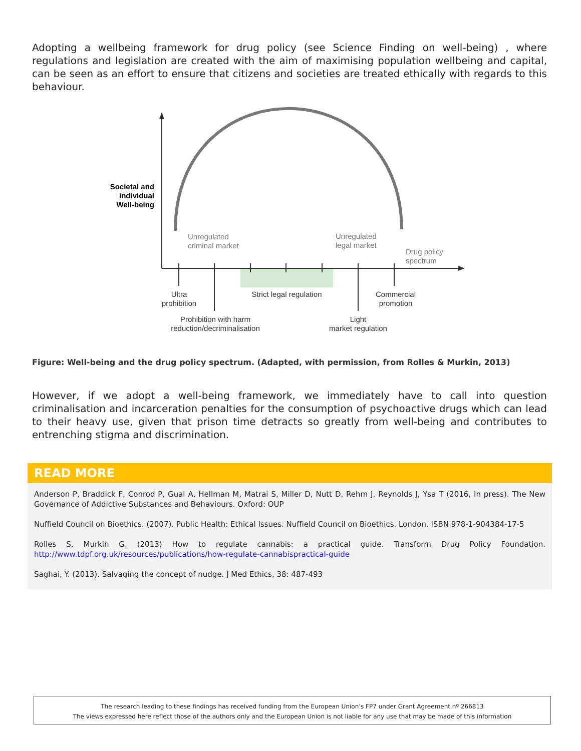Adopting a wellbeing framework for drug policy (see Science Finding on well-being) , where regulations and legislation are created with the aim of maximising population wellbeing and capital, can be seen as an effort to ensure that citizens and societies are treated ethically with regards to this behaviour.
Societal and individual Well-being
Unregulated
criminal market
Unregulated
legal market
Drug policy
spectrum
Ultra
prohibition
Strict legal regulation
Commercial
promotion
Prohibition with harm
reduction/decriminalisation
Light
market regulation
Figure: Well-being and the drug policy spectrum. (Adapted, with permission, from Rolles & Murkin, 2013)
However, if we adopt a well-being framework, we immediately have to call into question criminalisation and incarceration penalties for the consumption of psychoactive drugs which can lead to their heavy use, given that prison time detracts so greatly from well-being and contributes to entrenching stigma and discrimination.
READ MORE
Anderson P, Braddick F, Conrod P, Gual A, Hellman M, Matrai S, Miller D, Nutt D, Rehm J, Reynolds J, Ysa T (2016, In press). The New Governance of Addictive Substances and Behaviours. Oxford: OUP
Nuffield Council on Bioethics. (2007). Public Health: Ethical Issues. Nuffield Council on Bioethics. London. ISBN 978-1-904384-17-5
Rolles S, Murkin G. (2013) How to regulate cannabis: a practical guide. Transform Drug Policy Foundation. http://www.tdpf.org.uk/resources/publications/how-regulate-cannabispractical-guide
Saghai, Y. (2013). Salvaging the concept of nudge. J Med Ethics, 38: 487-493
The research leading to these findings has received funding from the European Union’s FP7 under Grant Agreement nº 266813
The views expressed here reflect those of the authors only and the European Union is not liable for any use that may be made of this information